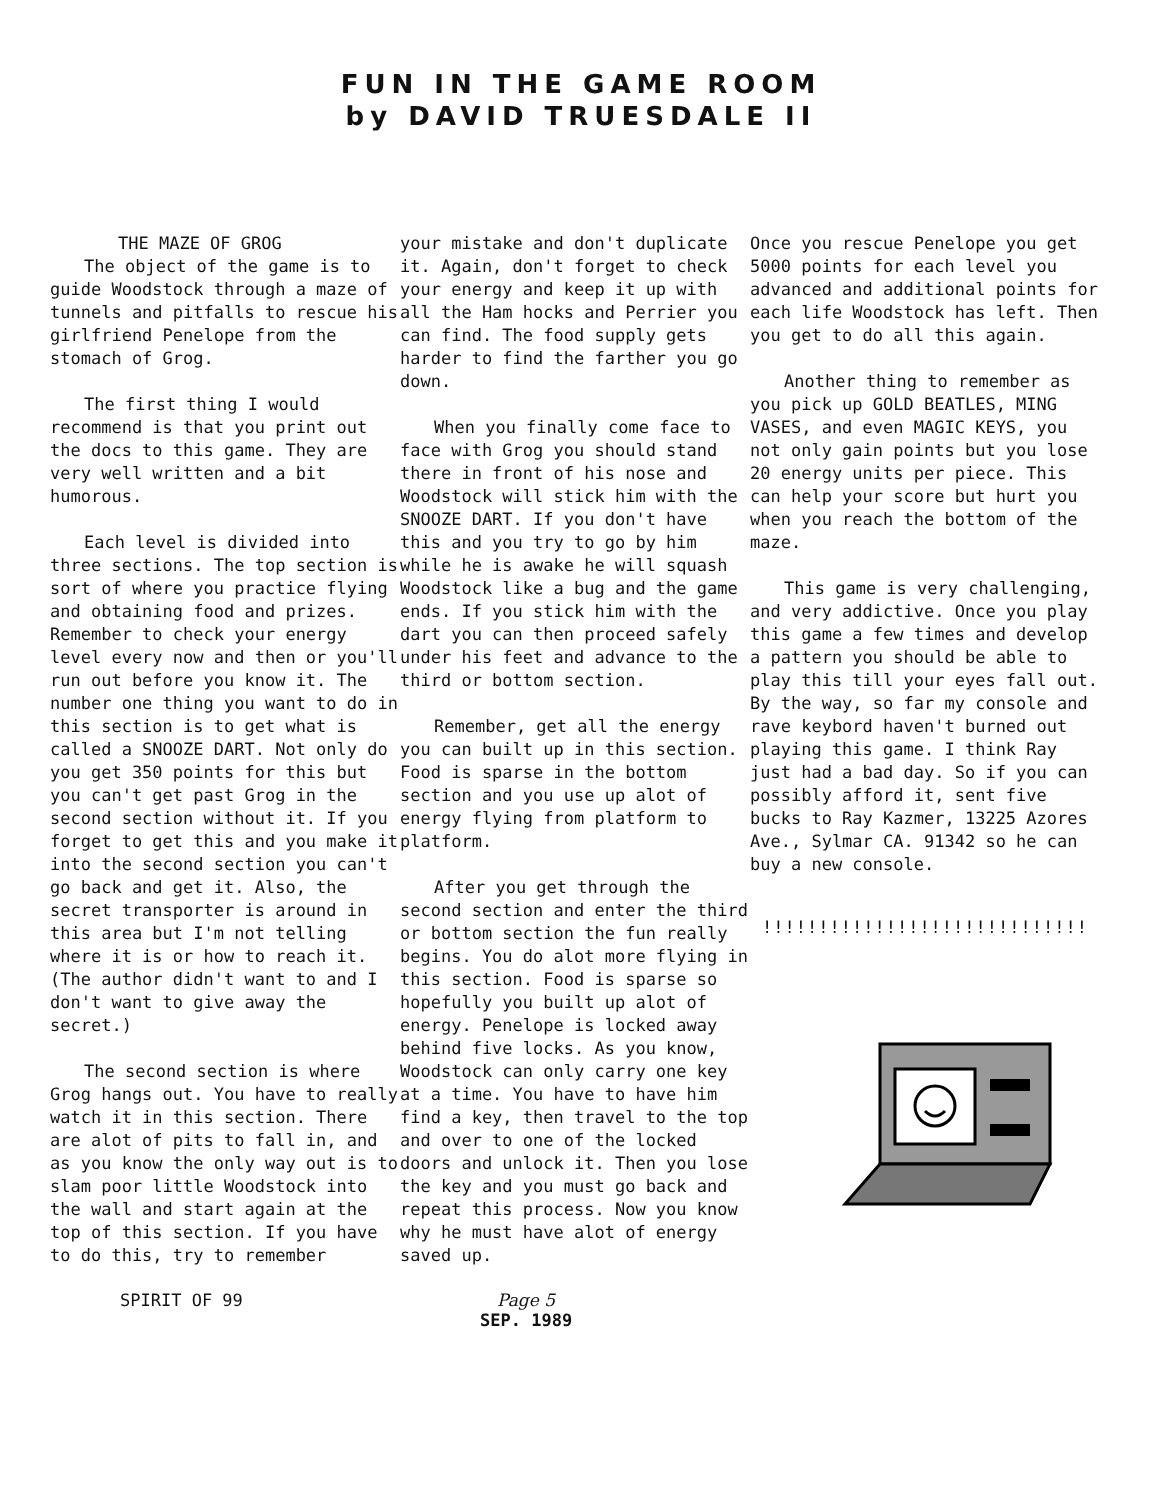FUN IN THE GAME ROOM
by DAVID TRUESDALE II
THE MAZE OF GROG
The object of the game is to guide Woodstock through a maze of tunnels and pitfalls to rescue his girlfriend Penelope from the stomach of Grog.
The first thing I would recommend is that you print out the docs to this game. They are very well written and a bit humorous.
Each level is divided into three sections. The top section is sort of where you practice flying and obtaining food and prizes. Remember to check your energy level every now and then or you'll run out before you know it. The number one thing you want to do in this section is to get what is called a SNOOZE DART. Not only do you get 350 points for this but you can't get past Grog in the second section without it. If you forget to get this and you make it into the second section you can't go back and get it. Also, the secret transporter is around in this area but I'm not telling where it is or how to reach it. (The author didn't want to and I don't want to give away the secret.)
The second section is where Grog hangs out. You have to really watch it in this section. There are alot of pits to fall in, and as you know the only way out is to slam poor little Woodstock into the wall and start again at the top of this section. If you have to do this, try to remember
your mistake and don't duplicate it. Again, don't forget to check your energy and keep it up with all the Ham hocks and Perrier you can find. The food supply gets harder to find the farther you go down.
When you finally come face to face with Grog you should stand there in front of his nose and Woodstock will stick him with the SNOOZE DART. If you don't have this and you try to go by him while he is awake he will squash Woodstock like a bug and the game ends. If you stick him with the dart you can then proceed safely under his feet and advance to the third or bottom section.
Remember, get all the energy you can built up in this section. Food is sparse in the bottom section and you use up alot of energy flying from platform to platform.
After you get through the second section and enter the third or bottom section the fun really begins. You do alot more flying in this section. Food is sparse so hopefully you built up alot of energy. Penelope is locked away behind five locks. As you know, Woodstock can only carry one key at a time. You have to have him find a key, then travel to the top and over to one of the locked doors and unlock it. Then you lose the key and you must go back and repeat this process. Now you know why he must have alot of energy saved up.
Once you rescue Penelope you get 5000 points for each level you advanced and additional points for each life Woodstock has left. Then you get to do all this again.
Another thing to remember as you pick up GOLD BEATLES, MING VASES, and even MAGIC KEYS, you not only gain points but you lose 20 energy units per piece. This can help your score but hurt you when you reach the bottom of the maze.
This game is very challenging, and very addictive. Once you play this game a few times and develop a pattern you should be able to play this till your eyes fall out. By the way, so far my console and rave keybord haven't burned out playing this game. I think Ray just had a bad day. So if you can possibly afford it, sent five bucks to Ray Kazmer, 13225 Azores Ave., Sylmar CA. 91342 so he can buy a new console.
!!!!!!!!!!!!!!!!!!!!!!!!!!!!!
SPIRIT OF 99 Page 5
SEP. 1989